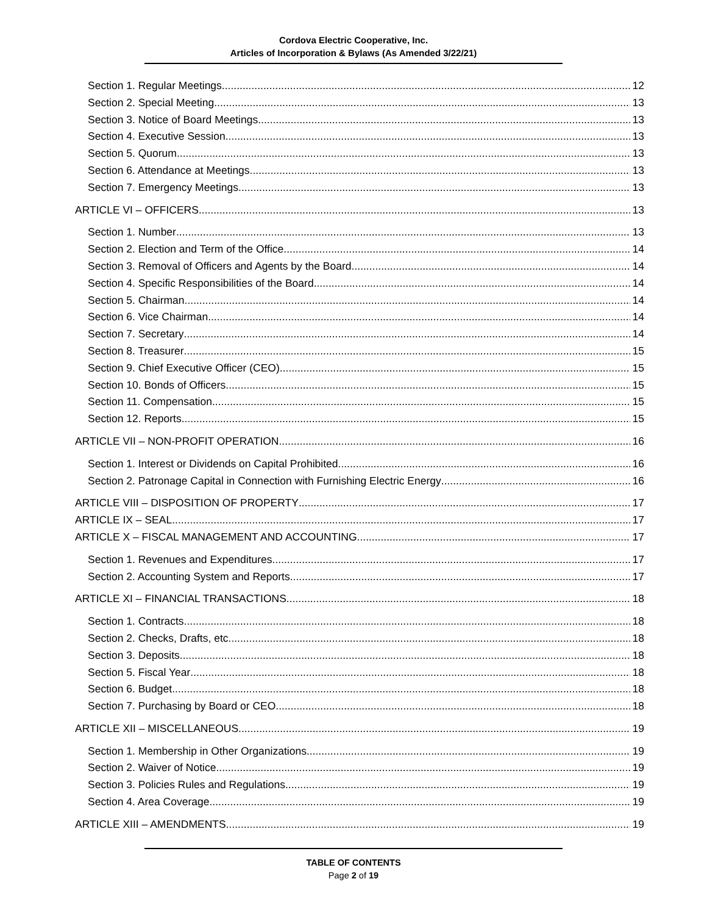Cordova Electric Cooperative, Inc.
Articles of Incorporation & Bylaws (As Amended 3/22/21)
Section 1. Regular Meetings 12
Section 2. Special Meeting 13
Section 3. Notice of Board Meetings 13
Section 4. Executive Session 13
Section 5. Quorum 13
Section 6. Attendance at Meetings 13
Section 7. Emergency Meetings 13
ARTICLE VI – OFFICERS 13
Section 1. Number 13
Section 2. Election and Term of the Office 14
Section 3. Removal of Officers and Agents by the Board 14
Section 4. Specific Responsibilities of the Board 14
Section 5. Chairman 14
Section 6. Vice Chairman 14
Section 7. Secretary 14
Section 8. Treasurer 15
Section 9. Chief Executive Officer (CEO) 15
Section 10. Bonds of Officers 15
Section 11. Compensation 15
Section 12. Reports 15
ARTICLE VII – NON-PROFIT OPERATION 16
Section 1. Interest or Dividends on Capital Prohibited 16
Section 2. Patronage Capital in Connection with Furnishing Electric Energy 16
ARTICLE VIII – DISPOSITION OF PROPERTY 17
ARTICLE IX – SEAL 17
ARTICLE X – FISCAL MANAGEMENT AND ACCOUNTING 17
Section 1. Revenues and Expenditures 17
Section 2. Accounting System and Reports 17
ARTICLE XI – FINANCIAL TRANSACTIONS 18
Section 1. Contracts 18
Section 2. Checks, Drafts, etc 18
Section 3. Deposits 18
Section 5. Fiscal Year 18
Section 6. Budget 18
Section 7. Purchasing by Board or CEO 18
ARTICLE XII – MISCELLANEOUS 19
Section 1. Membership in Other Organizations 19
Section 2. Waiver of Notice 19
Section 3. Policies Rules and Regulations 19
Section 4. Area Coverage 19
ARTICLE XIII – AMENDMENTS 19
TABLE OF CONTENTS
Page 2 of 19